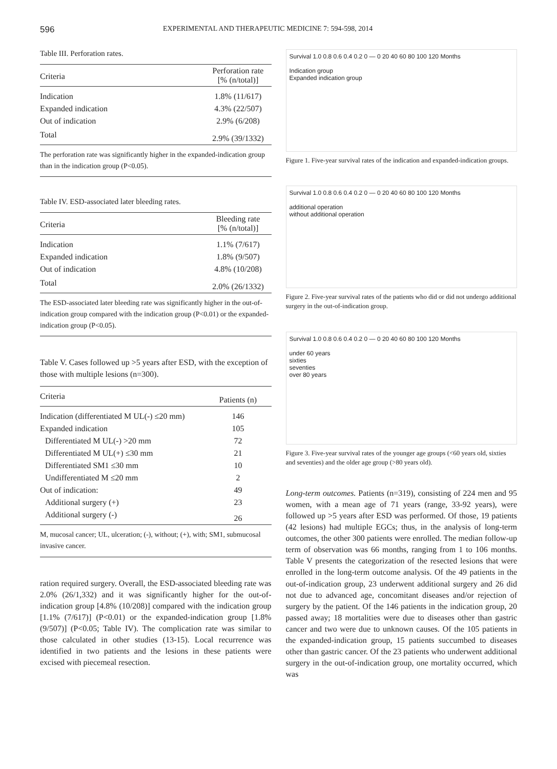596
EXPERIMENTAL AND THERAPEUTIC MEDICINE 7: 594-598, 2014
Table III. Perforation rates.
| Criteria | Perforation rate [% (n/total)] |
| --- | --- |
| Indication | 1.8% (11/617) |
| Expanded indication | 4.3% (22/507) |
| Out of indication | 2.9% (6/208) |
| Total | 2.9% (39/1332) |
The perforation rate was significantly higher in the expanded-indication group than in the indication group (P<0.05).
Table IV. ESD-associated later bleeding rates.
| Criteria | Bleeding rate [% (n/total)] |
| --- | --- |
| Indication | 1.1% (7/617) |
| Expanded indication | 1.8% (9/507) |
| Out of indication | 4.8% (10/208) |
| Total | 2.0% (26/1332) |
The ESD-associated later bleeding rate was significantly higher in the out-of-indication group compared with the indication group (P<0.01) or the expanded-indication group (P<0.05).
Table V. Cases followed up >5 years after ESD, with the exception of those with multiple lesions (n=300).
| Criteria | Patients (n) |
| --- | --- |
| Indication (differentiated M UL(-) ≤20 mm) | 146 |
| Expanded indication | 105 |
| Differentiated M UL(-) >20 mm | 72 |
| Differentiated M UL(+) ≤30 mm | 21 |
| Differentiated SM1 ≤30 mm | 10 |
| Undifferentiated M ≤20 mm | 2 |
| Out of indication: | 49 |
| Additional surgery (+) | 23 |
| Additional surgery (-) | 26 |
M, mucosal cancer; UL, ulceration; (-), without; (+), with; SM1, submucosal invasive cancer.
ration required surgery. Overall, the ESD-associated bleeding rate was 2.0% (26/1,332) and it was significantly higher for the out-of-indication group [4.8% (10/208)] compared with the indication group [1.1% (7/617)] (P<0.01) or the expanded-indication group [1.8% (9/507)] (P<0.05; Table IV). The complication rate was similar to those calculated in other studies (13-15). Local recurrence was identified in two patients and the lesions in these patients were excised with piecemeal resection.
Survival 1.0 0.8 0.6 0.4 0.2 0 — 0 20 40 60 80 100 120 Months
Indication group
Expanded indication group
Figure 1. Five-year survival rates of the indication and expanded-indication groups.
Survival 1.0 0.8 0.6 0.4 0.2 0 — 0 20 40 60 80 100 120 Months
additional operation
without additional operation
Figure 2. Five-year survival rates of the patients who did or did not undergo additional surgery in the out-of-indication group.
Survival 1.0 0.8 0.6 0.4 0.2 0 — 0 20 40 60 80 100 120 Months
under 60 years
sixties
seventies
over 80 years
Figure 3. Five-year survival rates of the younger age groups (<60 years old, sixties and seventies) and the older age group (>80 years old).
Long-term outcomes. Patients (n=319), consisting of 224 men and 95 women, with a mean age of 71 years (range, 33-92 years), were followed up >5 years after ESD was performed. Of those, 19 patients (42 lesions) had multiple EGCs; thus, in the analysis of long-term outcomes, the other 300 patients were enrolled. The median follow-up term of observation was 66 months, ranging from 1 to 106 months. Table V presents the categorization of the resected lesions that were enrolled in the long-term outcome analysis. Of the 49 patients in the out-of-indication group, 23 underwent additional surgery and 26 did not due to advanced age, concomitant diseases and/or rejection of surgery by the patient. Of the 146 patients in the indication group, 20 passed away; 18 mortalities were due to diseases other than gastric cancer and two were due to unknown causes. Of the 105 patients in the expanded-indication group, 15 patients succumbed to diseases other than gastric cancer. Of the 23 patients who underwent additional surgery in the out-of-indication group, one mortality occurred, which was